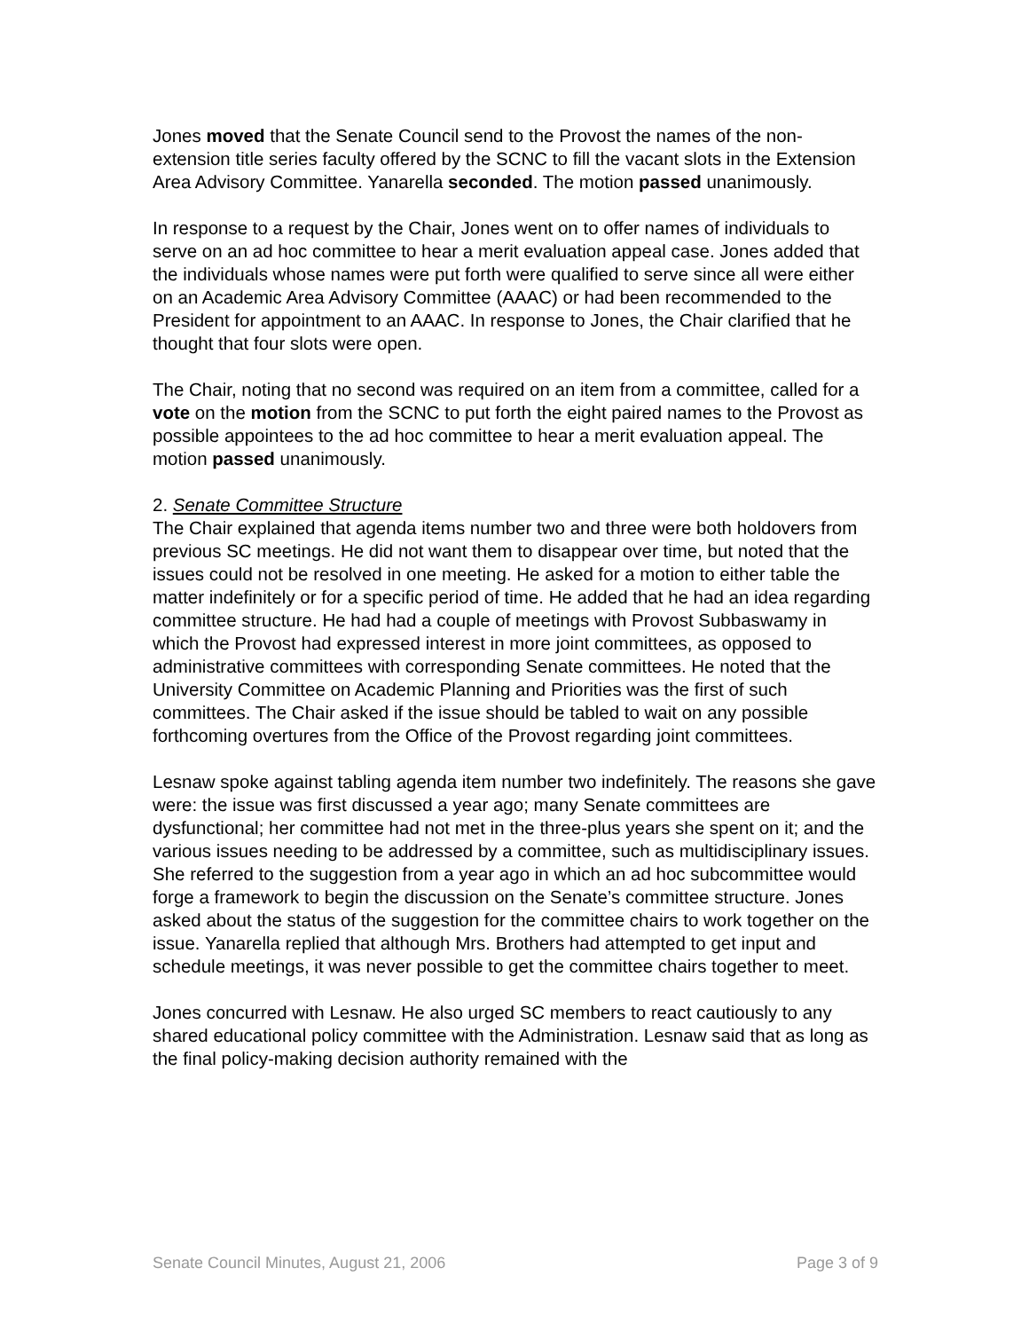Jones moved that the Senate Council send to the Provost the names of the non-extension title series faculty offered by the SCNC to fill the vacant slots in the Extension Area Advisory Committee. Yanarella seconded. The motion passed unanimously.
In response to a request by the Chair, Jones went on to offer names of individuals to serve on an ad hoc committee to hear a merit evaluation appeal case. Jones added that the individuals whose names were put forth were qualified to serve since all were either on an Academic Area Advisory Committee (AAAC) or had been recommended to the President for appointment to an AAAC. In response to Jones, the Chair clarified that he thought that four slots were open.
The Chair, noting that no second was required on an item from a committee, called for a vote on the motion from the SCNC to put forth the eight paired names to the Provost as possible appointees to the ad hoc committee to hear a merit evaluation appeal. The motion passed unanimously.
2. Senate Committee Structure
The Chair explained that agenda items number two and three were both holdovers from previous SC meetings. He did not want them to disappear over time, but noted that the issues could not be resolved in one meeting. He asked for a motion to either table the matter indefinitely or for a specific period of time. He added that he had an idea regarding committee structure. He had had a couple of meetings with Provost Subbaswamy in which the Provost had expressed interest in more joint committees, as opposed to administrative committees with corresponding Senate committees. He noted that the University Committee on Academic Planning and Priorities was the first of such committees. The Chair asked if the issue should be tabled to wait on any possible forthcoming overtures from the Office of the Provost regarding joint committees.
Lesnaw spoke against tabling agenda item number two indefinitely. The reasons she gave were: the issue was first discussed a year ago; many Senate committees are dysfunctional; her committee had not met in the three-plus years she spent on it; and the various issues needing to be addressed by a committee, such as multidisciplinary issues. She referred to the suggestion from a year ago in which an ad hoc subcommittee would forge a framework to begin the discussion on the Senate’s committee structure. Jones asked about the status of the suggestion for the committee chairs to work together on the issue. Yanarella replied that although Mrs. Brothers had attempted to get input and schedule meetings, it was never possible to get the committee chairs together to meet.
Jones concurred with Lesnaw. He also urged SC members to react cautiously to any shared educational policy committee with the Administration. Lesnaw said that as long as the final policy-making decision authority remained with the
Senate Council Minutes, August 21, 2006 Page 3 of 9